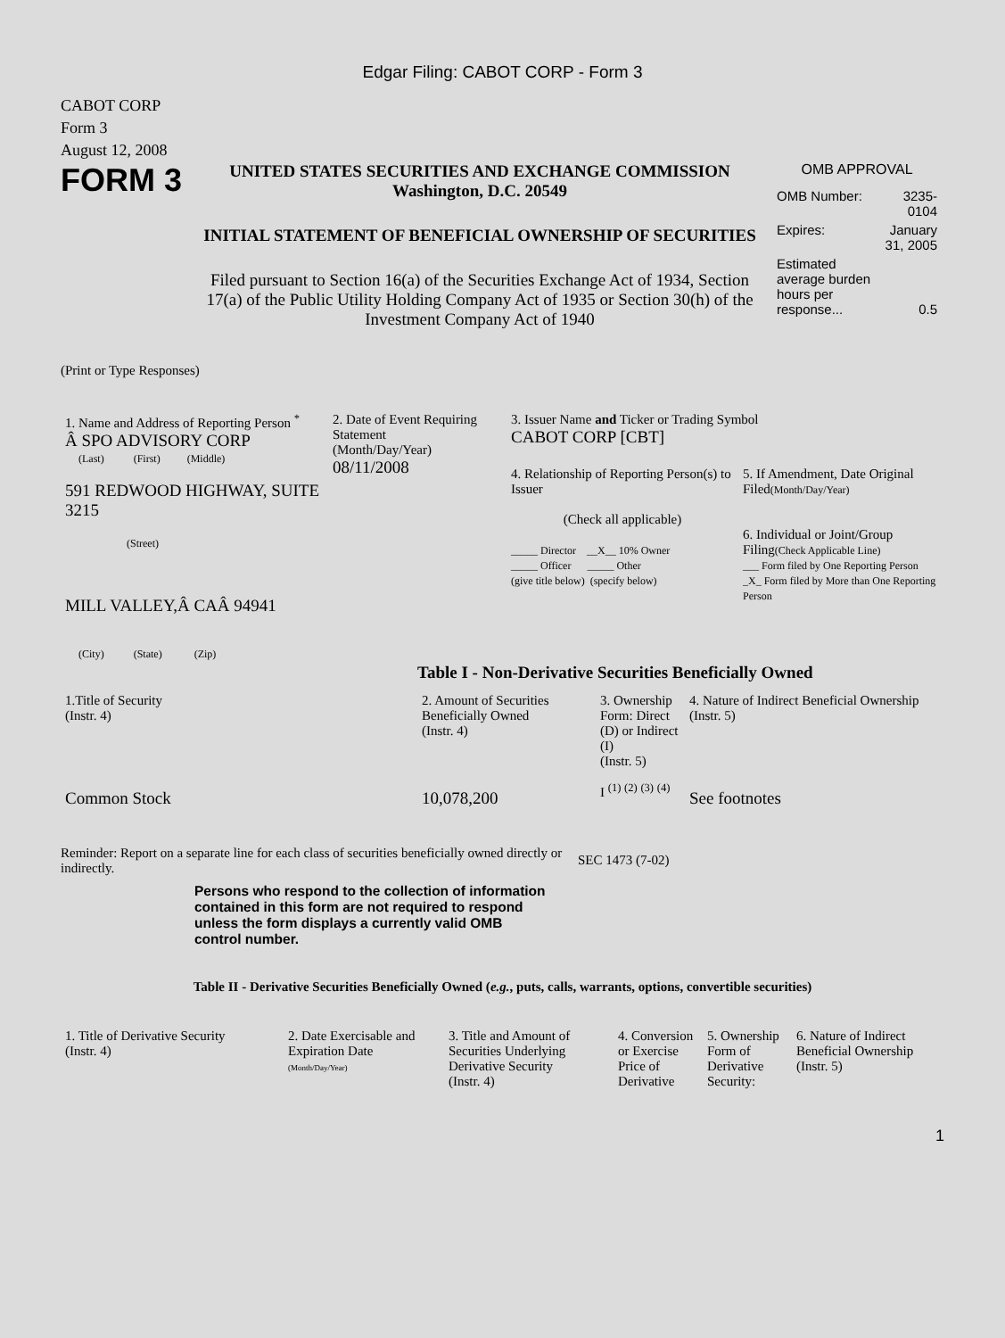Edgar Filing: CABOT CORP - Form 3
CABOT CORP
Form 3
August 12, 2008
FORM 3
UNITED STATES SECURITIES AND EXCHANGE COMMISSION
Washington, D.C. 20549
INITIAL STATEMENT OF BENEFICIAL OWNERSHIP OF SECURITIES
Filed pursuant to Section 16(a) of the Securities Exchange Act of 1934, Section 17(a) of the Public Utility Holding Company Act of 1935 or Section 30(h) of the Investment Company Act of 1940
OMB APPROVAL
| OMB Number: | 3235-0104 |
| Expires: | January 31, 2005 |
| Estimated average burden hours per response... | 0.5 |
(Print or Type Responses)
| 1. Name and Address of Reporting Person <sup>*</sup> Â SPO ADVISORY CORP (Last) (First) (Middle) 591 REDWOOD HIGHWAY, SUITE 3215 (Street) MILL VALLEY,Â CAÂ 94941 (City) (State) (Zip) | 2. Date of Event Requiring Statement (Month/Day/Year) 08/11/2008 | 3. Issuer Name and Ticker or Trading Symbol CABOT CORP [CBT] / 4. Relationship of Reporting Person(s) to Issuer (Check all applicable) _____ Director __X__ 10% Owner _____ Officer _____ Other (give title below) (specify below) / 5. If Amendment, Date Original Filed (Month/Day/Year) 6. Individual or Joint/Group Filing (Check Applicable Line) ___ Form filed by One Reporting Person _X_ Form filed by More than One Reporting Person / |
Table I - Non-Derivative Securities Beneficially Owned
| 1.Title of Security (Instr. 4) | 2. Amount of Securities Beneficially Owned (Instr. 4) | 3. Ownership Form: Direct (D) or Indirect (I) (Instr. 5) | 4. Nature of Indirect Beneficial Ownership (Instr. 5) |
| --- | --- | --- | --- |
| Common Stock | 10,078,200 | I <sup>(1)</sup> <sup>(2)</sup> <sup>(3)</sup> <sup>(4)</sup> | See footnotes |
Reminder: Report on a separate line for each class of securities beneficially owned directly or indirectly.
SEC 1473 (7-02)
Persons who respond to the collection of information contained in this form are not required to respond unless the form displays a currently valid OMB control number.
Table II - Derivative Securities Beneficially Owned (e.g., puts, calls, warrants, options, convertible securities)
| 1. Title of Derivative Security (Instr. 4) | 2. Date Exercisable and Expiration Date (Month/Day/Year) | 3. Title and Amount of Securities Underlying Derivative Security (Instr. 4) | 4. Conversion or Exercise Price of Derivative | 5. Ownership Form of Derivative Security: | 6. Nature of Indirect Beneficial Ownership (Instr. 5) |
| --- | --- | --- | --- | --- | --- |
1